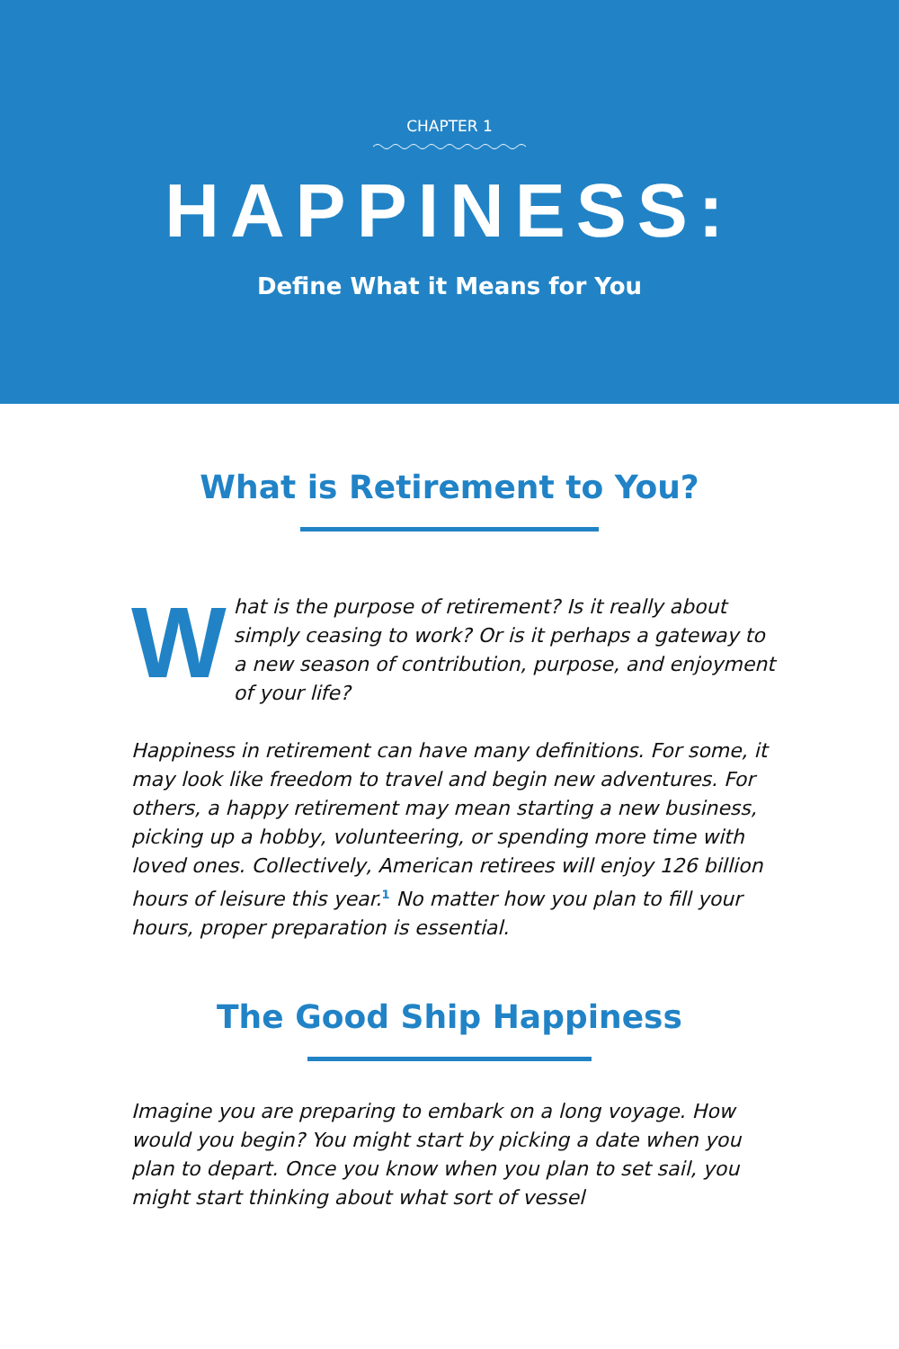CHAPTER 1
HAPPINESS:
Define What it Means for You
What is Retirement to You?
What is the purpose of retirement? Is it really about simply ceasing to work? Or is it perhaps a gate­way to a new season of contribution, purpose, and enjoyment of your life?
Happiness in retirement can have many definitions. For some, it may look like freedom to travel and begin new adventures. For others, a happy retirement may mean start­ing a new business, picking up a hobby, volunteering, or spending more time with loved ones. Collectively, American retirees will enjoy 126 billion hours of leisure this year.<sup>1</sup> No matter how you plan to fill your hours, proper preparation is essential.
The Good Ship Happiness
Imagine you are preparing to embark on a long voyage. How would you begin? You might start by picking a date when you plan to depart. Once you know when you plan to set sail, you might start thinking about what sort of vessel